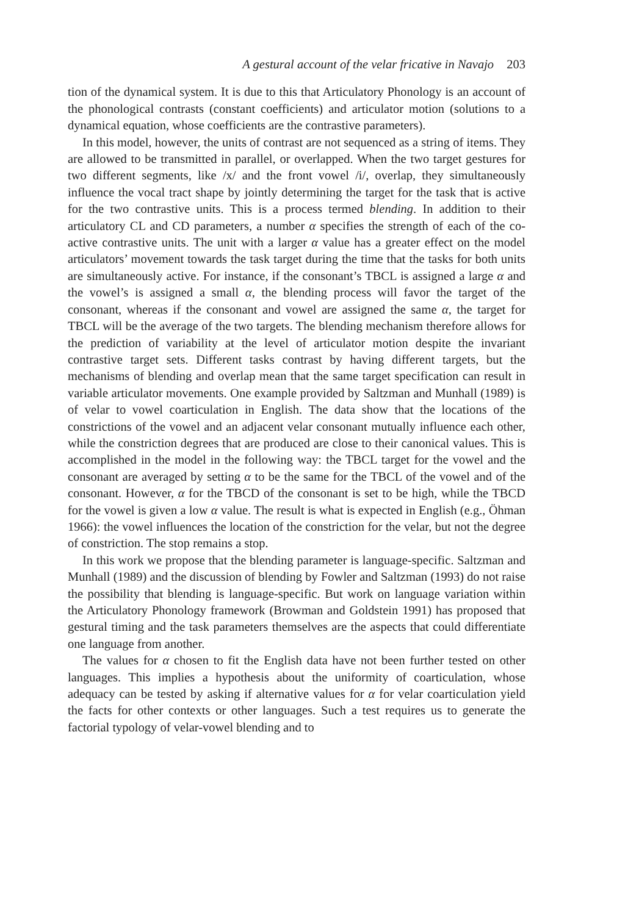A gestural account of the velar fricative in Navajo 203
tion of the dynamical system. It is due to this that Articulatory Phonology is an account of the phonological contrasts (constant coefficients) and articulator motion (solutions to a dynamical equation, whose coefficients are the contrastive parameters).
In this model, however, the units of contrast are not sequenced as a string of items. They are allowed to be transmitted in parallel, or overlapped. When the two target gestures for two different segments, like /x/ and the front vowel /i/, overlap, they simultaneously influence the vocal tract shape by jointly determining the target for the task that is active for the two contrastive units. This is a process termed blending. In addition to their articulatory CL and CD parameters, a number α specifies the strength of each of the co-active contrastive units. The unit with a larger α value has a greater effect on the model articulators’ movement towards the task target during the time that the tasks for both units are simultaneously active. For instance, if the consonant’s TBCL is assigned a large α and the vowel’s is assigned a small α, the blending process will favor the target of the consonant, whereas if the consonant and vowel are assigned the same α, the target for TBCL will be the average of the two targets. The blending mechanism therefore allows for the prediction of variability at the level of articulator motion despite the invariant contrastive target sets. Different tasks contrast by having different targets, but the mechanisms of blending and overlap mean that the same target specification can result in variable articulator movements. One example provided by Saltzman and Munhall (1989) is of velar to vowel coarticulation in English. The data show that the locations of the constrictions of the vowel and an adjacent velar consonant mutually influence each other, while the constriction degrees that are produced are close to their canonical values. This is accomplished in the model in the following way: the TBCL target for the vowel and the consonant are averaged by setting α to be the same for the TBCL of the vowel and of the consonant. However, α for the TBCD of the consonant is set to be high, while the TBCD for the vowel is given a low α value. The result is what is expected in English (e.g., Öhman 1966): the vowel influences the location of the constriction for the velar, but not the degree of constriction. The stop remains a stop.
In this work we propose that the blending parameter is language-specific. Saltzman and Munhall (1989) and the discussion of blending by Fowler and Saltzman (1993) do not raise the possibility that blending is language-specific. But work on language variation within the Articulatory Phonology framework (Browman and Goldstein 1991) has proposed that gestural timing and the task parameters themselves are the aspects that could differentiate one language from another.
The values for α chosen to fit the English data have not been further tested on other languages. This implies a hypothesis about the uniformity of coarticulation, whose adequacy can be tested by asking if alternative values for α for velar coarticulation yield the facts for other contexts or other languages. Such a test requires us to generate the factorial typology of velar-vowel blending and to